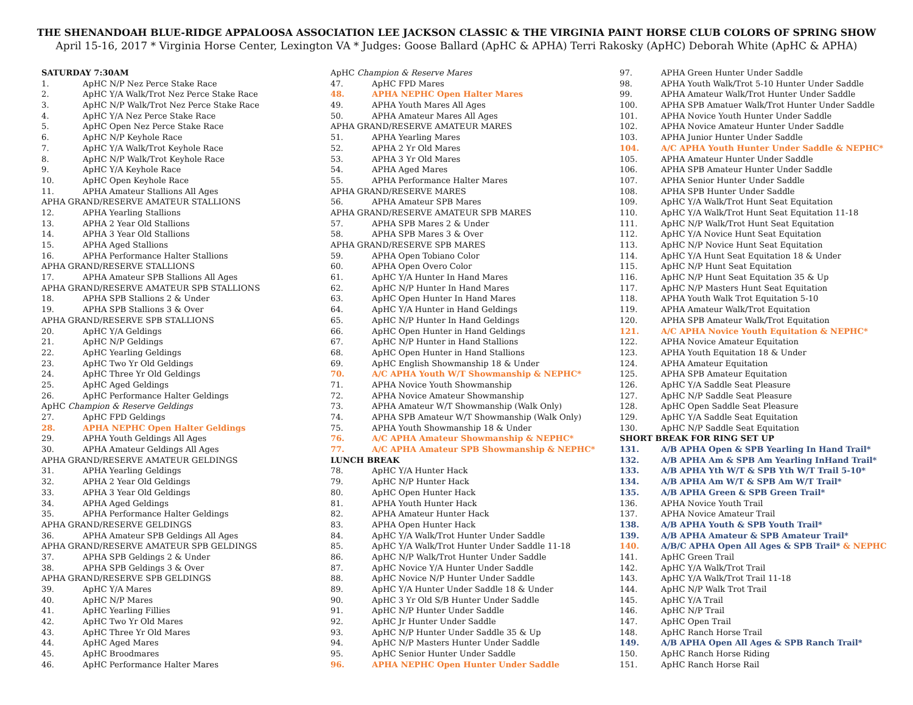THE SHENANDOAH BLUE-RIDGE APPALOOSA ASSOCIATION LEE JACKSON CLASSIC & THE VIRGINIA PAINT HORSE CLUB COLORS OF SPRING SHOW
April 15-16, 2017 * Virginia Horse Center, Lexington VA * Judges: Goose Ballard (ApHC & APHA) Terri Rakosky (ApHC) Deborah White (ApHC & APHA)
SATURDAY 7:30AM
1. ApHC N/P Nez Perce Stake Race
2. ApHC Y/A Walk/Trot Nez Perce Stake Race
3. ApHC N/P Walk/Trot Nez Perce Stake Race
4. ApHC Y/A Nez Perce Stake Race
5. ApHC Open Nez Perce Stake Race
6. ApHC N/P Keyhole Race
7. ApHC Y/A Walk/Trot Keyhole Race
8. ApHC N/P Walk/Trot Keyhole Race
9. ApHC Y/A Keyhole Race
10. ApHC Open Keyhole Race
11. APHA Amateur Stallions All Ages
APHA GRAND/RESERVE AMATEUR STALLIONS
12. APHA Yearling Stallions
13. APHA 2 Year Old Stallions
14. APHA 3 Year Old Stallions
15. APHA Aged Stallions
16. APHA Performance Halter Stallions
APHA GRAND/RESERVE STALLIONS
17. APHA Amateur SPB Stallions All Ages
APHA GRAND/RESERVE AMATEUR SPB STALLIONS
18. APHA SPB Stallions 2 & Under
19. APHA SPB Stallions 3 & Over
APHA GRAND/RESERVE SPB STALLIONS
20. ApHC Y/A Geldings
21. ApHC N/P Geldings
22. ApHC Yearling Geldings
23. ApHC Two Yr Old Geldings
24. ApHC Three Yr Old Geldings
25. ApHC Aged Geldings
26. ApHC Performance Halter Geldings
ApHC Champion & Reserve Geldings
27. ApHC FPD Geldings
28. APHA NEPHC Open Halter Geldings
29. APHA Youth Geldings All Ages
30. APHA Amateur Geldings All Ages
APHA GRAND/RESERVE AMATEUR GELDINGS
31. APHA Yearling Geldings
32. APHA 2 Year Old Geldings
33. APHA 3 Year Old Geldings
34. APHA Aged Geldings
35. APHA Performance Halter Geldings
APHA GRAND/RESERVE GELDINGS
36. APHA Amateur SPB Geldings All Ages
APHA GRAND/RESERVE AMATEUR SPB GELDINGS
37. APHA SPB Geldings 2 & Under
38. APHA SPB Geldings 3 & Over
APHA GRAND/RESERVE SPB GELDINGS
39. ApHC Y/A Mares
40. ApHC N/P Mares
41. ApHC Yearling Fillies
42. ApHC Two Yr Old Mares
43. ApHC Three Yr Old Mares
44. ApHC Aged Mares
45. ApHC Broodmares
46. ApHC Performance Halter Mares
ApHC Champion & Reserve Mares
47. ApHC FPD Mares
48. APHA NEPHC Open Halter Mares
49. APHA Youth Mares All Ages
50. APHA Amateur Mares All Ages
APHA GRAND/RESERVE AMATEUR MARES
51. APHA Yearling Mares
52. APHA 2 Yr Old Mares
53. APHA 3 Yr Old Mares
54. APHA Aged Mares
55. APHA Performance Halter Mares
APHA GRAND/RESERVE MARES
56. APHA Amateur SPB Mares
APHA GRAND/RESERVE AMATEUR SPB MARES
57. APHA SPB Mares 2 & Under
58. APHA SPB Mares 3 & Over
APHA GRAND/RESERVE SPB MARES
59. APHA Open Tobiano Color
60. APHA Open Overo Color
61. ApHC Y/A Hunter In Hand Mares
62. ApHC N/P Hunter In Hand Mares
63. ApHC Open Hunter In Hand Mares
64. ApHC Y/A Hunter in Hand Geldings
65. ApHC N/P Hunter In Hand Geldings
66. ApHC Open Hunter in Hand Geldings
67. ApHC N/P Hunter in Hand Stallions
68. ApHC Open Hunter in Hand Stallions
69. ApHC English Showmanship 18 & Under
70. A/C APHA Youth W/T Showmanship & NEPHC*
71. APHA Novice Youth Showmanship
72. APHA Novice Amateur Showmanship
73. APHA Amateur W/T Showmanship (Walk Only)
74. APHA SPB Amateur W/T Showmanship (Walk Only)
75. APHA Youth Showmanship 18 & Under
76. A/C APHA Amateur Showmanship & NEPHC*
77. A/C APHA Amateur SPB Showmanship & NEPHC*
LUNCH BREAK
78. ApHC Y/A Hunter Hack
79. ApHC N/P Hunter Hack
80. ApHC Open Hunter Hack
81. APHA Youth Hunter Hack
82. APHA Amateur Hunter Hack
83. APHA Open Hunter Hack
84. ApHC Y/A Walk/Trot Hunter Under Saddle
85. ApHC Y/A Walk/Trot Hunter Under Saddle 11-18
86. ApHC N/P Walk/Trot Hunter Under Saddle
87. ApHC Novice Y/A Hunter Under Saddle
88. ApHC Novice N/P Hunter Under Saddle
89. ApHC Y/A Hunter Under Saddle 18 & Under
90. ApHC 3 Yr Old S/B Hunter Under Saddle
91. ApHC N/P Hunter Under Saddle
92. ApHC Jr Hunter Under Saddle
93. ApHC N/P Hunter Under Saddle 35 & Up
94. ApHC N/P Masters Hunter Under Saddle
95. ApHC Senior Hunter Under Saddle
96. APHA NEPHC Open Hunter Under Saddle
97. APHA Green Hunter Under Saddle
98. APHA Youth Walk/Trot 5-10 Hunter Under Saddle
99. APHA Amateur Walk/Trot Hunter Under Saddle
100. APHA SPB Amatuer Walk/Trot Hunter Under Saddle
101. APHA Novice Youth Hunter Under Saddle
102. APHA Novice Amateur Hunter Under Saddle
103. APHA Junior Hunter Under Saddle
104. A/C APHA Youth Hunter Under Saddle & NEPHC*
105. APHA Amateur Hunter Under Saddle
106. APHA SPB Amateur Hunter Under Saddle
107. APHA Senior Hunter Under Saddle
108. APHA SPB Hunter Under Saddle
109. ApHC Y/A Walk/Trot Hunt Seat Equitation
110. ApHC Y/A Walk/Trot Hunt Seat Equitation 11-18
111. ApHC N/P Walk/Trot Hunt Seat Equitation
112. ApHC Y/A Novice Hunt Seat Equitation
113. ApHC N/P Novice Hunt Seat Equitation
114. ApHC Y/A Hunt Seat Equitation 18 & Under
115. ApHC N/P Hunt Seat Equitation
116. ApHC N/P Hunt Seat Equitation 35 & Up
117. ApHC N/P Masters Hunt Seat Equitation
118. APHA Youth Walk Trot Equitation 5-10
119. APHA Amateur Walk/Trot Equitation
120. APHA SPB Amateur Walk/Trot Equitation
121. A/C APHA Novice Youth Equitation & NEPHC*
122. APHA Novice Amateur Equitation
123. APHA Youth Equitation 18 & Under
124. APHA Amateur Equitation
125. APHA SPB Amateur Equitation
126. ApHC Y/A Saddle Seat Pleasure
127. ApHC N/P Saddle Seat Pleasure
128. ApHC Open Saddle Seat Pleasure
129. ApHC Y/A Saddle Seat Equitation
130. ApHC N/P Saddle Seat Equitation
SHORT BREAK FOR RING SET UP
131. A/B APHA Open & SPB Yearling In Hand Trail*
132. A/B APHA Am & SPB Am Yearling InHand Trail*
133. A/B APHA Yth W/T & SPB Yth W/T Trail 5-10*
134. A/B APHA Am W/T & SPB Am W/T Trail*
135. A/B APHA Green & SPB Green Trail*
136. APHA Novice Youth Trail
137. APHA Novice Amateur Trail
138. A/B APHA Youth & SPB Youth Trail*
139. A/B APHA Amateur & SPB Amateur Trail*
140. A/B/C APHA Open All Ages & SPB Trail* & NEPHC
141. ApHC Green Trail
142. ApHC Y/A Walk/Trot Trail
143. ApHC Y/A Walk/Trot Trail 11-18
144. ApHC N/P Walk Trot Trail
145. ApHC Y/A Trail
146. ApHC N/P Trail
147. ApHC Open Trail
148. ApHC Ranch Horse Trail
149. A/B APHA Open All Ages & SPB Ranch Trail*
150. ApHC Ranch Horse Riding
151. ApHC Ranch Horse Rail